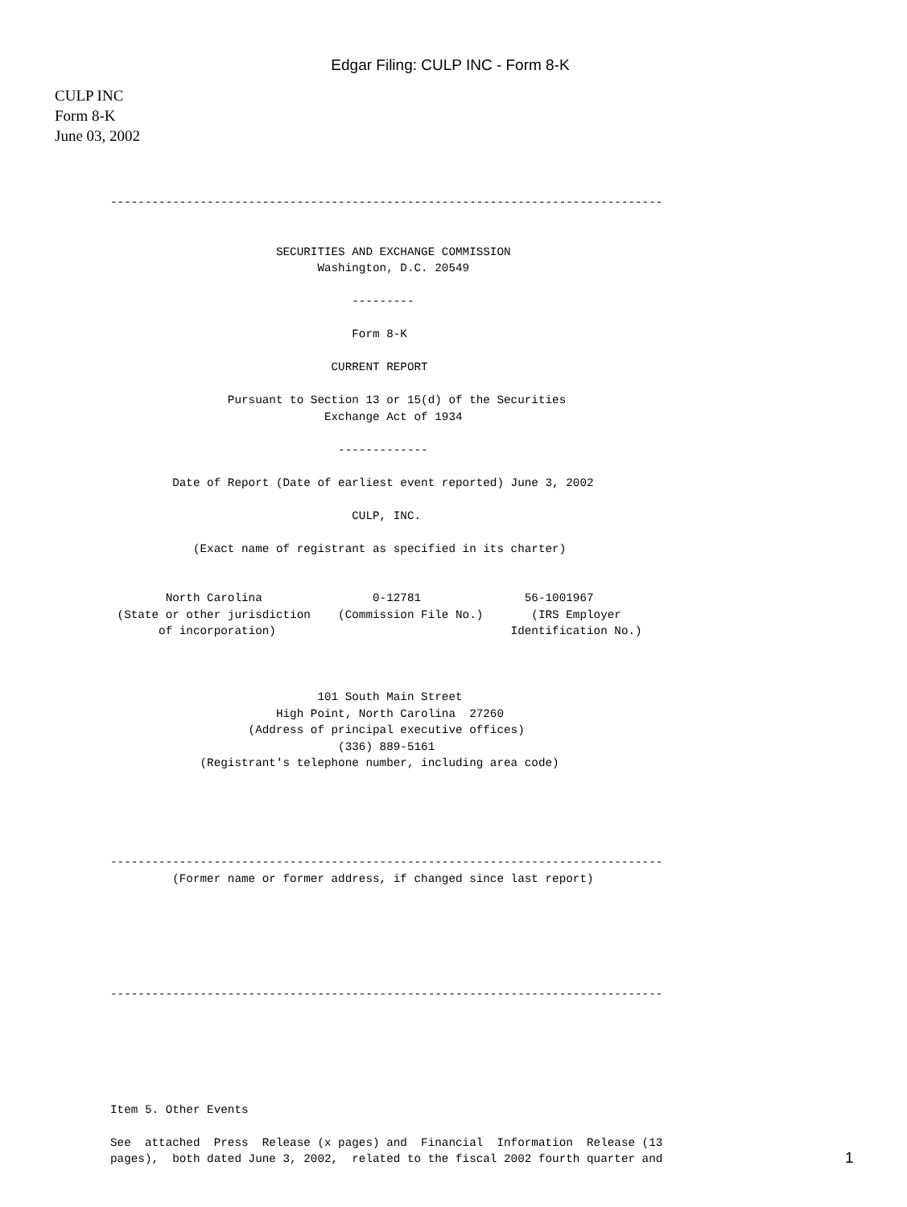Edgar Filing: CULP INC - Form 8-K
CULP INC
Form 8-K
June 03, 2002
--------------------------------------------------------------------------------


                        SECURITIES AND EXCHANGE COMMISSION
                              Washington, D.C. 20549

                                   ---------

                                   Form 8-K

                                CURRENT REPORT

                 Pursuant to Section 13 or 15(d) of the Securities
                               Exchange Act of 1934

                                 -------------

         Date of Report (Date of earliest event reported) June 3, 2002

                                   CULP, INC.

            (Exact name of registrant as specified in its charter)


        North Carolina                0-12781               56-1001967
 (State or other jurisdiction    (Commission File No.)       (IRS Employer
       of incorporation)                                  Identification No.)



                              101 South Main Street
                        High Point, North Carolina  27260
                    (Address of principal executive offices)
                                 (336) 889-5161
             (Registrant's telephone number, including area code)





--------------------------------------------------------------------------------
         (Former name or former address, if changed since last report)






--------------------------------------------------------------------------------






Item 5. Other Events

See  attached  Press  Release (x pages) and  Financial  Information  Release (13
pages),  both dated June 3, 2002,  related to the fiscal 2002 fourth quarter and
1